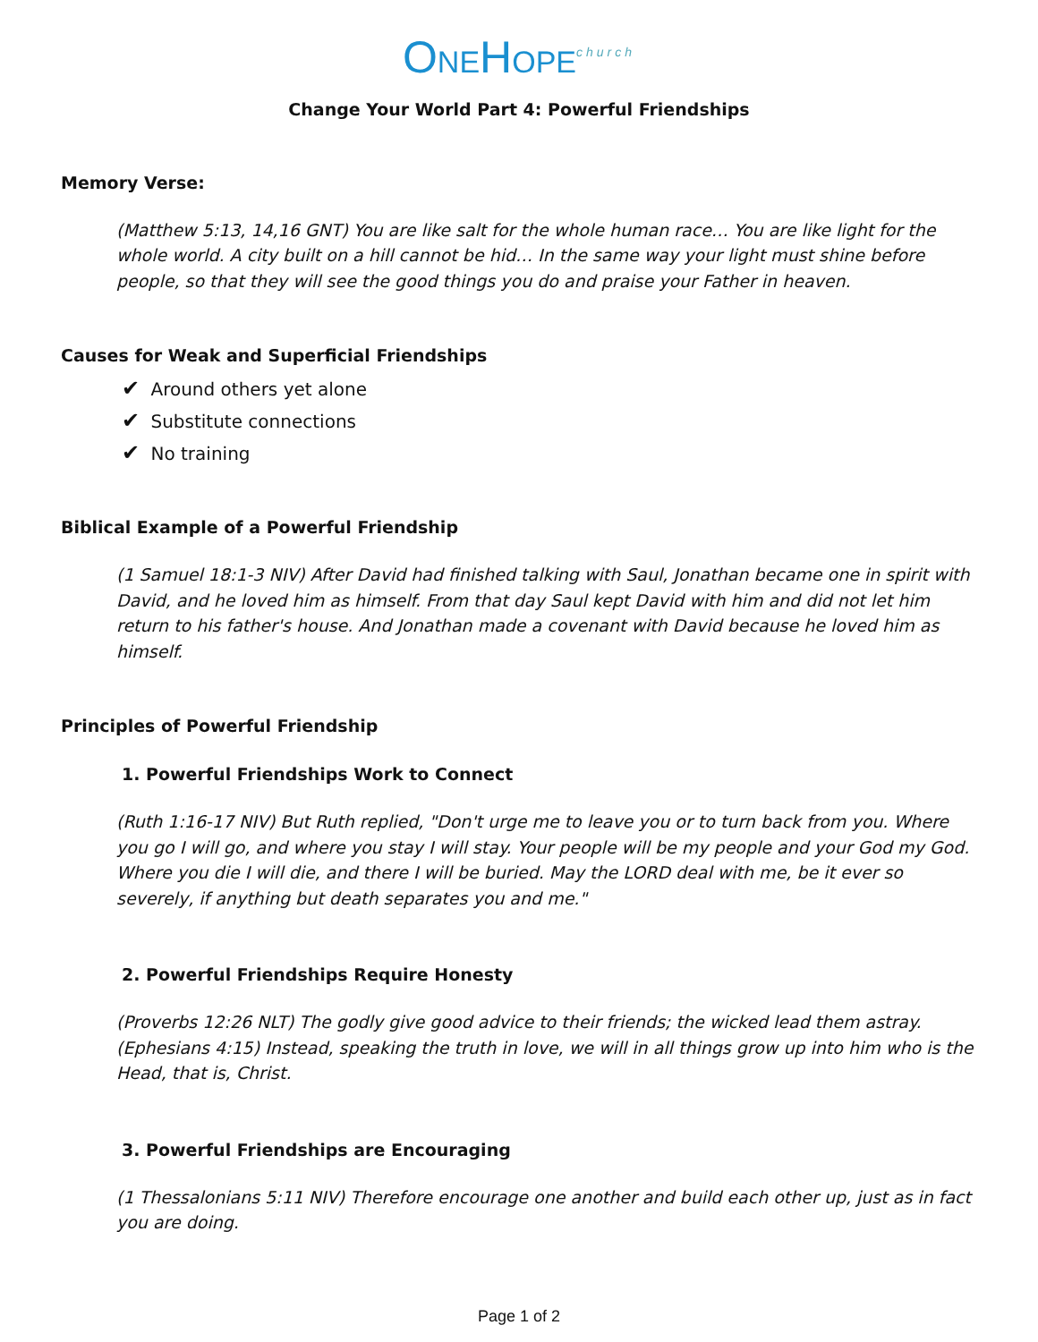ONEHOPE<sup>church</sup>
Change Your World Part 4: Powerful Friendships
Memory Verse:
(Matthew 5:13, 14,16 GNT) You are like salt for the whole human race… You are like light for the whole world. A city built on a hill cannot be hid… In the same way your light must shine before people, so that they will see the good things you do and praise your Father in heaven.
Causes for Weak and Superficial Friendships
✔ Around others yet alone
✔ Substitute connections
✔ No training
Biblical Example of a Powerful Friendship
(1 Samuel 18:1-3 NIV) After David had finished talking with Saul, Jonathan became one in spirit with David, and he loved him as himself. From that day Saul kept David with him and did not let him return to his father's house. And Jonathan made a covenant with David because he loved him as himself.
Principles of Powerful Friendship
1. Powerful Friendships Work to Connect
(Ruth 1:16-17 NIV) But Ruth replied, "Don't urge me to leave you or to turn back from you. Where you go I will go, and where you stay I will stay. Your people will be my people and your God my God. Where you die I will die, and there I will be buried. May the LORD deal with me, be it ever so severely, if anything but death separates you and me."
2. Powerful Friendships Require Honesty
(Proverbs 12:26 NLT) The godly give good advice to their friends; the wicked lead them astray. (Ephesians 4:15) Instead, speaking the truth in love, we will in all things grow up into him who is the Head, that is, Christ.
3. Powerful Friendships are Encouraging
(1 Thessalonians 5:11 NIV) Therefore encourage one another and build each other up, just as in fact you are doing.
Page 1 of 2